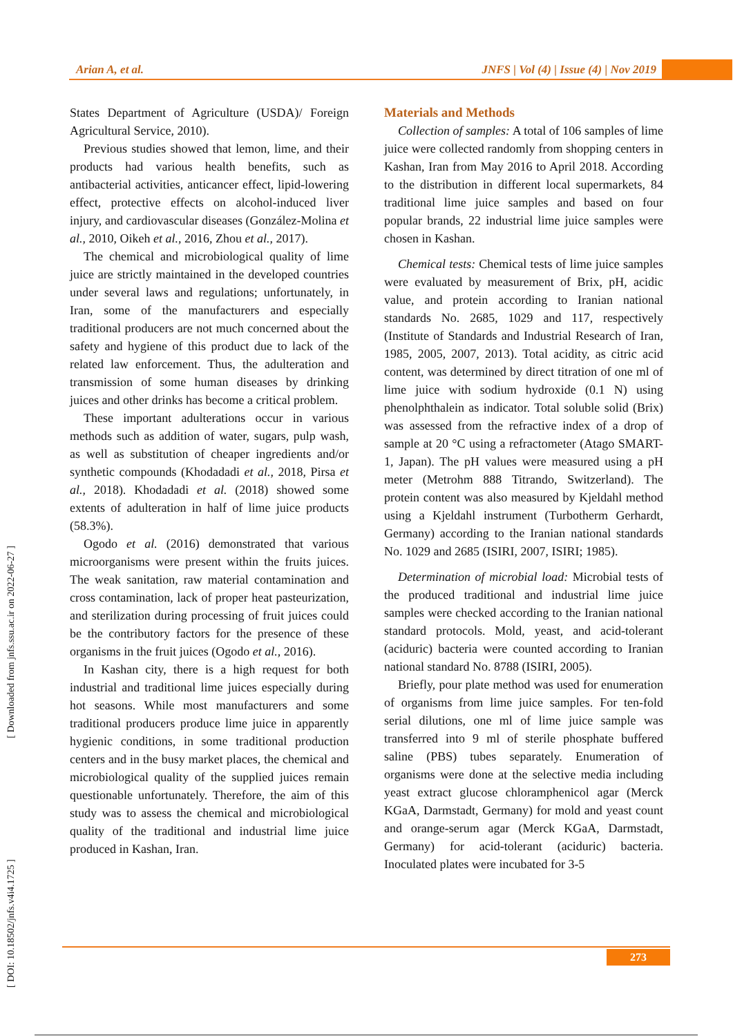Arian A, et al. JNFS | Vol (4) | Issue (4) | Nov 2019
[ Downloaded from jnfs.ssu.ac.ir on 2022-06-27 ]
[ DOI: 10.18502/jnfs.v4i4.1725 ]
States Department of Agriculture (USDA)/ Foreign Agricultural Service, 2010).
Previous studies showed that lemon, lime, and their products had various health benefits, such as antibacterial activities, anticancer effect, lipid-lowering effect, protective effects on alcohol-induced liver injury, and cardiovascular diseases (González-Molina et al., 2010, Oikeh et al., 2016, Zhou et al., 2017).
The chemical and microbiological quality of lime juice are strictly maintained in the developed countries under several laws and regulations; unfortunately, in Iran, some of the manufacturers and especially traditional producers are not much concerned about the safety and hygiene of this product due to lack of the related law enforcement. Thus, the adulteration and transmission of some human diseases by drinking juices and other drinks has become a critical problem.
These important adulterations occur in various methods such as addition of water, sugars, pulp wash, as well as substitution of cheaper ingredients and/or synthetic compounds (Khodadadi et al., 2018, Pirsa et al., 2018). Khodadadi et al. (2018) showed some extents of adulteration in half of lime juice products (58.3%).
Ogodo et al. (2016) demonstrated that various microorganisms were present within the fruits juices. The weak sanitation, raw material contamination and cross contamination, lack of proper heat pasteurization, and sterilization during processing of fruit juices could be the contributory factors for the presence of these organisms in the fruit juices (Ogodo et al., 2016).
In Kashan city, there is a high request for both industrial and traditional lime juices especially during hot seasons. While most manufacturers and some traditional producers produce lime juice in apparently hygienic conditions, in some traditional production centers and in the busy market places, the chemical and microbiological quality of the supplied juices remain questionable unfortunately. Therefore, the aim of this study was to assess the chemical and microbiological quality of the traditional and industrial lime juice produced in Kashan, Iran.
Materials and Methods
Collection of samples: A total of 106 samples of lime juice were collected randomly from shopping centers in Kashan, Iran from May 2016 to April 2018. According to the distribution in different local supermarkets, 84 traditional lime juice samples and based on four popular brands, 22 industrial lime juice samples were chosen in Kashan.
Chemical tests: Chemical tests of lime juice samples were evaluated by measurement of Brix, pH, acidic value, and protein according to Iranian national standards No. 2685, 1029 and 117, respectively (Institute of Standards and Industrial Research of Iran, 1985, 2005, 2007, 2013). Total acidity, as citric acid content, was determined by direct titration of one ml of lime juice with sodium hydroxide (0.1 N) using phenolphthalein as indicator. Total soluble solid (Brix) was assessed from the refractive index of a drop of sample at 20 °C using a refractometer (Atago SMART-1, Japan). The pH values were measured using a pH meter (Metrohm 888 Titrando, Switzerland). The protein content was also measured by Kjeldahl method using a Kjeldahl instrument (Turbotherm Gerhardt, Germany) according to the Iranian national standards No. 1029 and 2685 (ISIRI, 2007, ISIRI; 1985).
Determination of microbial load: Microbial tests of the produced traditional and industrial lime juice samples were checked according to the Iranian national standard protocols. Mold, yeast, and acid-tolerant (aciduric) bacteria were counted according to Iranian national standard No. 8788 (ISIRI, 2005).
Briefly, pour plate method was used for enumeration of organisms from lime juice samples. For ten-fold serial dilutions, one ml of lime juice sample was transferred into 9 ml of sterile phosphate buffered saline (PBS) tubes separately. Enumeration of organisms were done at the selective media including yeast extract glucose chloramphenicol agar (Merck KGaA, Darmstadt, Germany) for mold and yeast count and orange-serum agar (Merck KGaA, Darmstadt, Germany) for acid-tolerant (aciduric) bacteria. Inoculated plates were incubated for 3-5
273